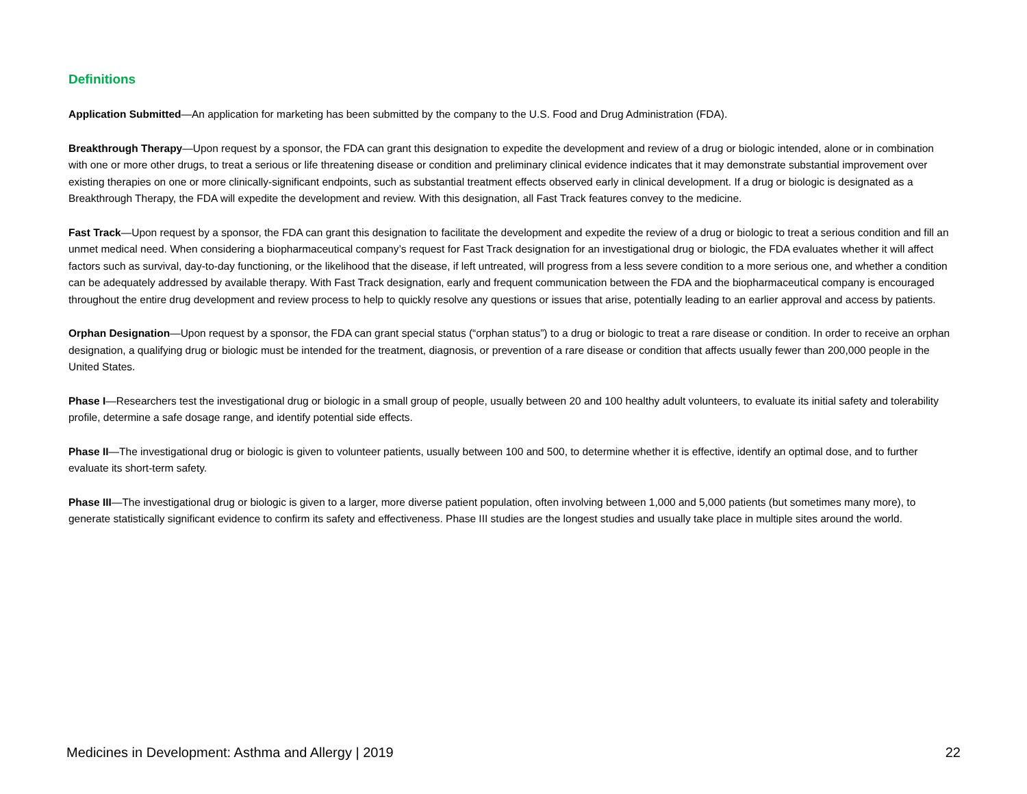Definitions
Application Submitted—An application for marketing has been submitted by the company to the U.S. Food and Drug Administration (FDA).
Breakthrough Therapy—Upon request by a sponsor, the FDA can grant this designation to expedite the development and review of a drug or biologic intended, alone or in combination with one or more other drugs, to treat a serious or life threatening disease or condition and preliminary clinical evidence indicates that it may demonstrate substantial improvement over existing therapies on one or more clinically-significant endpoints, such as substantial treatment effects observed early in clinical development. If a drug or biologic is designated as a Breakthrough Therapy, the FDA will expedite the development and review. With this designation, all Fast Track features convey to the medicine.
Fast Track—Upon request by a sponsor, the FDA can grant this designation to facilitate the development and expedite the review of a drug or biologic to treat a serious condition and fill an unmet medical need. When considering a biopharmaceutical company’s request for Fast Track designation for an investigational drug or biologic, the FDA evaluates whether it will affect factors such as survival, day-to-day functioning, or the likelihood that the disease, if left untreated, will progress from a less severe condition to a more serious one, and whether a condition can be adequately addressed by available therapy. With Fast Track designation, early and frequent communication between the FDA and the biopharmaceutical company is encouraged throughout the entire drug development and review process to help to quickly resolve any questions or issues that arise, potentially leading to an earlier approval and access by patients.
Orphan Designation—Upon request by a sponsor, the FDA can grant special status (“orphan status”) to a drug or biologic to treat a rare disease or condition. In order to receive an orphan designation, a qualifying drug or biologic must be intended for the treatment, diagnosis, or prevention of a rare disease or condition that affects usually fewer than 200,000 people in the United States.
Phase I—Researchers test the investigational drug or biologic in a small group of people, usually between 20 and 100 healthy adult volunteers, to evaluate its initial safety and tolerability profile, determine a safe dosage range, and identify potential side effects.
Phase II—The investigational drug or biologic is given to volunteer patients, usually between 100 and 500, to determine whether it is effective, identify an optimal dose, and to further evaluate its short-term safety.
Phase III—The investigational drug or biologic is given to a larger, more diverse patient population, often involving between 1,000 and 5,000 patients (but sometimes many more), to generate statistically significant evidence to confirm its safety and effectiveness. Phase III studies are the longest studies and usually take place in multiple sites around the world.
Medicines in Development: Asthma and Allergy | 2019 22